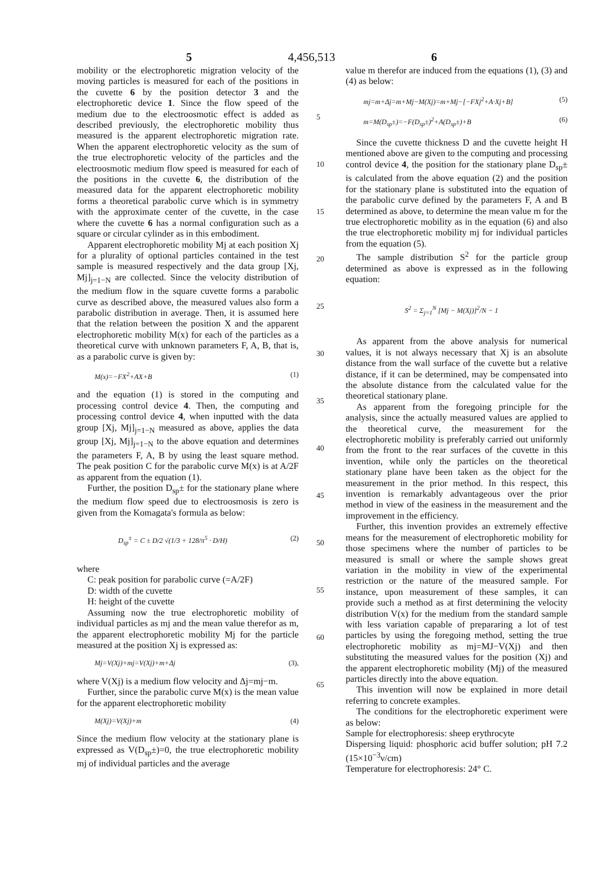5 4,456,513 6
mobility or the electrophoretic migration velocity of the moving particles is measured for each of the positions in the cuvette 6 by the position detector 3 and the electrophoretic device 1. Since the flow speed of the medium due to the electroosmotic effect is added as described previously, the electrophoretic mobility thus measured is the apparent electrophoretic migration rate. When the apparent electrophoretic velocity as the sum of the true electrophoretic velocity of the particles and the electroosmotic medium flow speed is measured for each of the positions in the cuvette 6, the distribution of the measured data for the apparent electrophoretic mobility forms a theoretical parabolic curve which is in symmetry with the approximate center of the cuvette, in the case where the cuvette 6 has a normal configuration such as a square or circular cylinder as in this embodiment.
Apparent electrophoretic mobility Mj at each position Xj for a plurality of optional particles contained in the test sample is measured respectively and the data group [Xj, Mj]<sub>j=1−N</sub> are collected. Since the velocity distribution of the medium flow in the square cuvette forms a parabolic curve as described above, the measured values also form a parabolic distribution in average. Then, it is assumed here that the relation between the position X and the apparent electrophoretic mobility M(x) for each of the particles as a theoretical curve with unknown parameters F, A, B, that is, as a parabolic curve is given by:
M(x)=−FX<sup>2</sup>+AX+B (1)
and the equation (1) is stored in the computing and processing control device 4. Then, the computing and processing control device 4, when inputted with the data group [Xj, Mj]<sub>j=1−N</sub> measured as above, applies the data group [Xj, Mj]<sub>j=1−N</sub> to the above equation and determines the parameters F, A, B by using the least square method. The peak position C for the parabolic curve M(x) is at A/2F as apparent from the equation (1).
Further, the position D<sub>sp</sub>± for the stationary plane where the medium flow speed due to electroosmosis is zero is given from the Komagata's formula as below:
D<sub>sp</sub><sup>±</sup> = C ± D/2 √(1/3 + 128/π<sup>5</sup> · D/H) (2)
where
C: peak position for parabolic curve (=A/2F)
D: width of the cuvette
H: height of the cuvette
Assuming now the true electrophoretic mobility of individual particles as mj and the mean value therefor as m, the apparent electrophoretic mobility Mj for the particle measured at the position Xj is expressed as:
Mj=V(Xj)+mj=V(Xj)+m+Δj (3),
where V(Xj) is a medium flow velocity and Δj=mj−m.
Further, since the parabolic curve M(x) is the mean value for the apparent electrophoretic mobility
M(Xj)=V(Xj)+m (4)
Since the medium flow velocity at the stationary plane is expressed as V(D<sub>sp</sub>±)=0, the true electrophoretic mobility mj of individual particles and the average
5
10
15
20
25
30
35
40
45
50
55
60
65
value m therefor are induced from the equations (1), (3) and (4) as below:
mj=m+Δj=m+Mj−M(Xj)=m+Mj−[−FXj<sup>2</sup>+A·Xj+B] (5)
m=M(D<sub>sp</sub>±)=−F(D<sub>sp</sub>±)<sup>2</sup>+A(D<sub>sp</sub>±)+B (6)
Since the cuvette thickness D and the cuvette height H mentioned above are given to the computing and processing control device 4, the position for the stationary plane D<sub>sp</sub>± is calculated from the above equation (2) and the position for the stationary plane is substituted into the equation of the parabolic curve defined by the parameters F, A and B determined as above, to determine the mean value m for the true electrophoretic mobility as in the equation (6) and also the true electrophoretic mobility mj for individual particles from the equation (5).
The sample distribution S<sup>2</sup> for the particle group determined as above is expressed as in the following equation:
S<sup>2</sup> = Σ<sub>j=1</sub><sup>N</sup> [Mj − M(Xj)]<sup>2</sup>/N − 1
As apparent from the above analysis for numerical values, it is not always necessary that Xj is an absolute distance from the wall surface of the cuvette but a relative distance, if it can be determined, may be compensated into the absolute distance from the calculated value for the theoretical stationary plane.
As apparent from the foregoing principle for the analysis, since the actually measured values are applied to the theoretical curve, the measurement for the electrophoretic mobility is preferably carried out uniformly from the front to the rear surfaces of the cuvette in this invention, while only the particles on the theoretical stationary plane have been taken as the object for the measurement in the prior method. In this respect, this invention is remarkably advantageous over the prior method in view of the easiness in the measurement and the improvement in the efficiency.
Further, this invention provides an extremely effective means for the measurement of electrophoretic mobility for those specimens where the number of particles to be measured is small or where the sample shows great variation in the mobility in view of the experimental restriction or the nature of the measured sample. For instance, upon measurement of these samples, it can provide such a method as at first determining the velocity distribution V(x) for the medium from the standard sample with less variation capable of prepararing a lot of test particles by using the foregoing method, setting the true electrophoretic mobility as mj=MJ−V(Xj) and then substituting the measured values for the position (Xj) and the apparent electrophoretic mobility (Mj) of the measured particles directly into the above equation.
This invention will now be explained in more detail referring to concrete examples.
The conditions for the electrophoretic experiment were as below:
Sample for electrophoresis: sheep erythrocyte
Dispersing liquid: phosphoric acid buffer solution; pH 7.2 (15×10<sup>−3</sup>ν/cm)
Temperature for electrophoresis: 24° C.